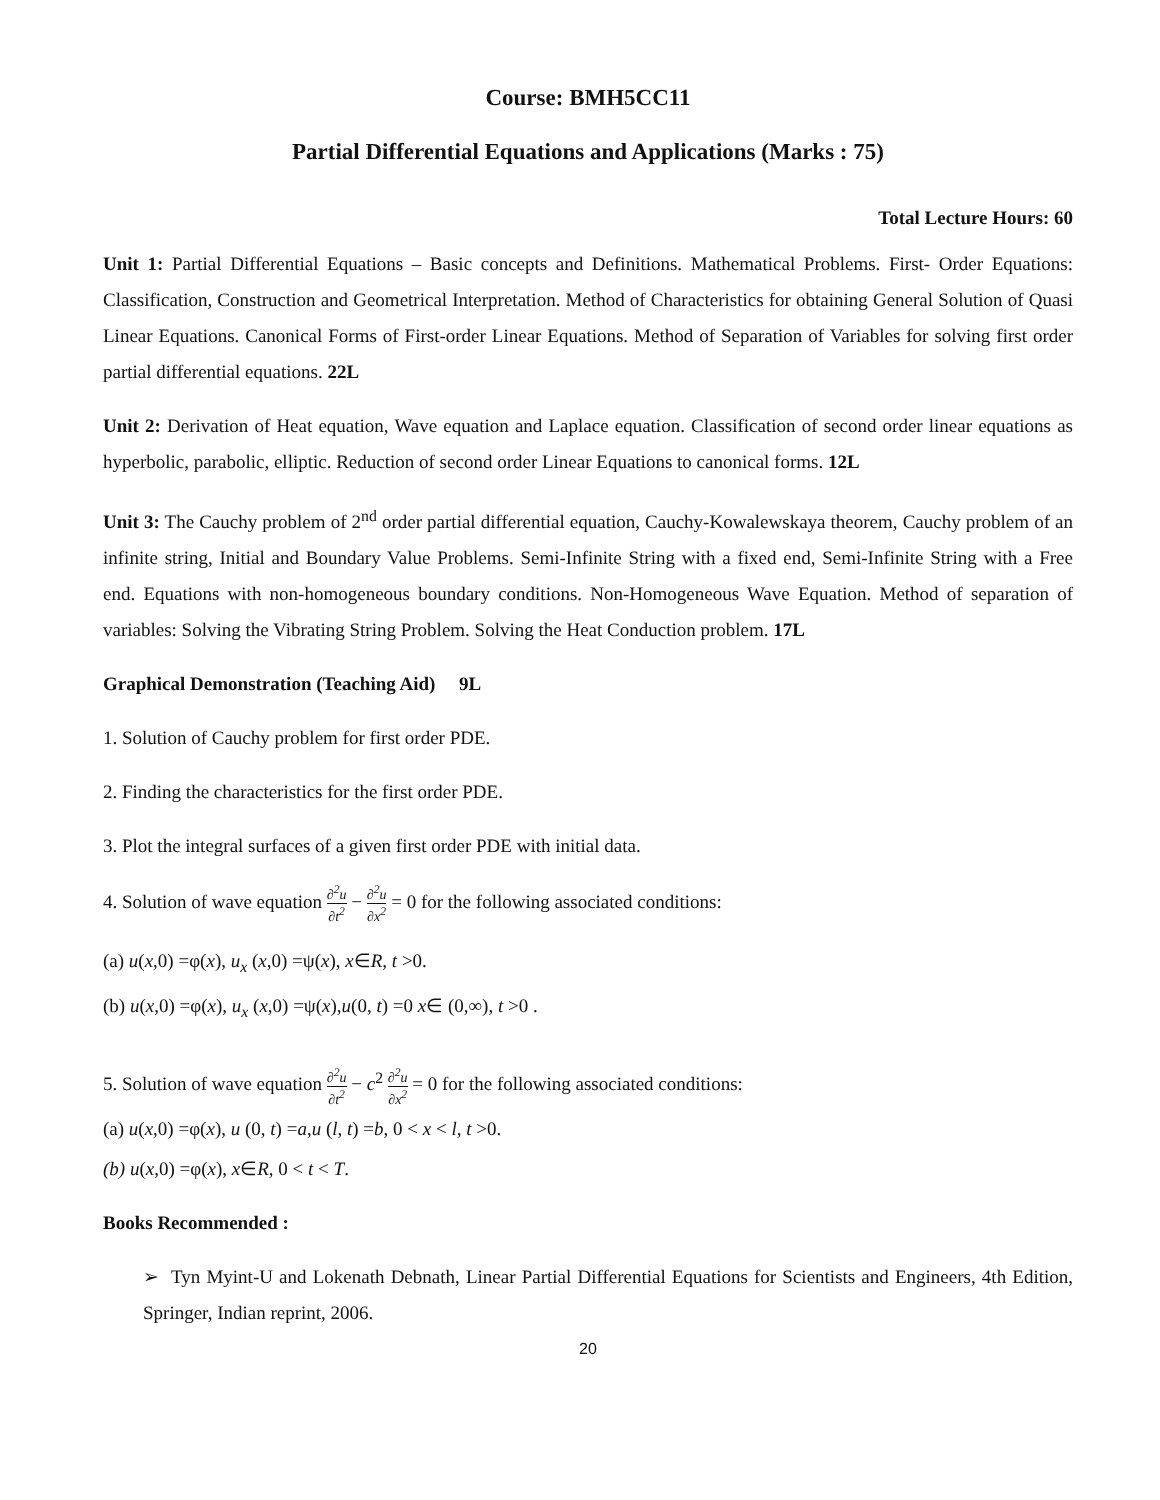Course: BMH5CC11
Partial Differential Equations and Applications (Marks : 75)
Total Lecture Hours: 60
Unit 1: Partial Differential Equations – Basic concepts and Definitions. Mathematical Problems. First- Order Equations: Classification, Construction and Geometrical Interpretation. Method of Characteristics for obtaining General Solution of Quasi Linear Equations. Canonical Forms of First-order Linear Equations. Method of Separation of Variables for solving first order partial differential equations. 22L
Unit 2: Derivation of Heat equation, Wave equation and Laplace equation. Classification of second order linear equations as hyperbolic, parabolic, elliptic. Reduction of second order Linear Equations to canonical forms. 12L
Unit 3: The Cauchy problem of 2<sup>nd</sup> order partial differential equation, Cauchy-Kowalewskaya theorem, Cauchy problem of an infinite string, Initial and Boundary Value Problems. Semi-Infinite String with a fixed end, Semi-Infinite String with a Free end. Equations with non-homogeneous boundary conditions. Non-Homogeneous Wave Equation. Method of separation of variables: Solving the Vibrating String Problem. Solving the Heat Conduction problem. 17L
Graphical Demonstration (Teaching Aid) 9L
1. Solution of Cauchy problem for first order PDE.
2. Finding the characteristics for the first order PDE.
3. Plot the integral surfaces of a given first order PDE with initial data.
4. Solution of wave equation ∂<sup>2</sup>u ∂t<sup>2</sup> − ∂<sup>2</sup>u ∂x<sup>2</sup> = 0 for the following associated conditions:
(a) u(x,0) =φ(x), u<sub>x</sub> (x,0) =ψ(x), x∈R, t >0.
(b) u(x,0) =φ(x), u<sub>x</sub> (x,0) =ψ(x),u(0, t) =0 x∈ (0,∞), t >0 .
5. Solution of wave equation ∂<sup>2</sup>u ∂t<sup>2</sup> − c<sup>2</sup> ∂<sup>2</sup>u ∂x<sup>2</sup> = 0 for the following associated conditions:
(a) u(x,0) =φ(x), u (0, t) =a,u (l, t) =b, 0 < x < l, t >0.
(b) u(x,0) =φ(x), x∈R, 0 < t < T.
Books Recommended :
➢ Tyn Myint-U and Lokenath Debnath, Linear Partial Differential Equations for Scientists and Engineers, 4th Edition, Springer, Indian reprint, 2006.
20